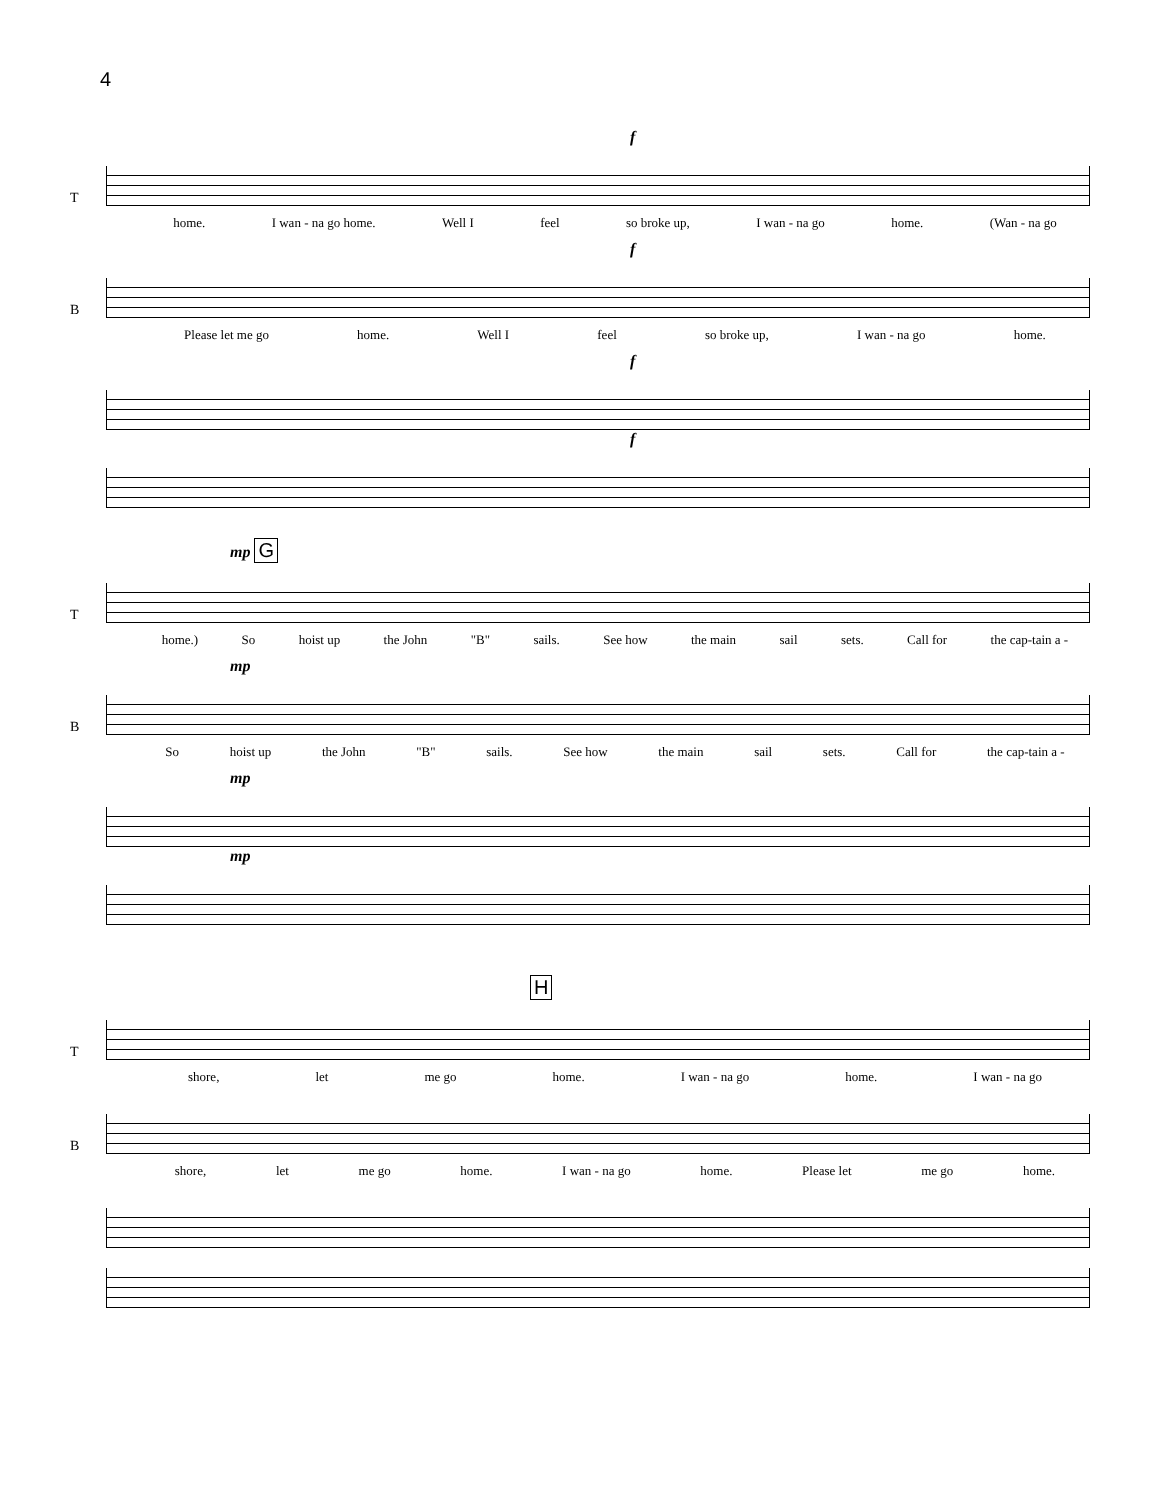4
f
T
home. I wan - na go home. Well I feel so broke up, I wan - na go home. (Wan - na go
f
B
Please let me go home. Well I feel so broke up, I wan - na go home.
f
f
mp G
T
home.) So hoist up the John "B" sails. See how the main sail sets. Call for the cap-tain a -
mp
B
So hoist up the John "B" sails. See how the main sail sets. Call for the cap-tain a -
mp
mp
H
T
shore, let me go home. I wan - na go home. I wan - na go
B
shore, let me go home. I wan - na go home. Please let me go home.